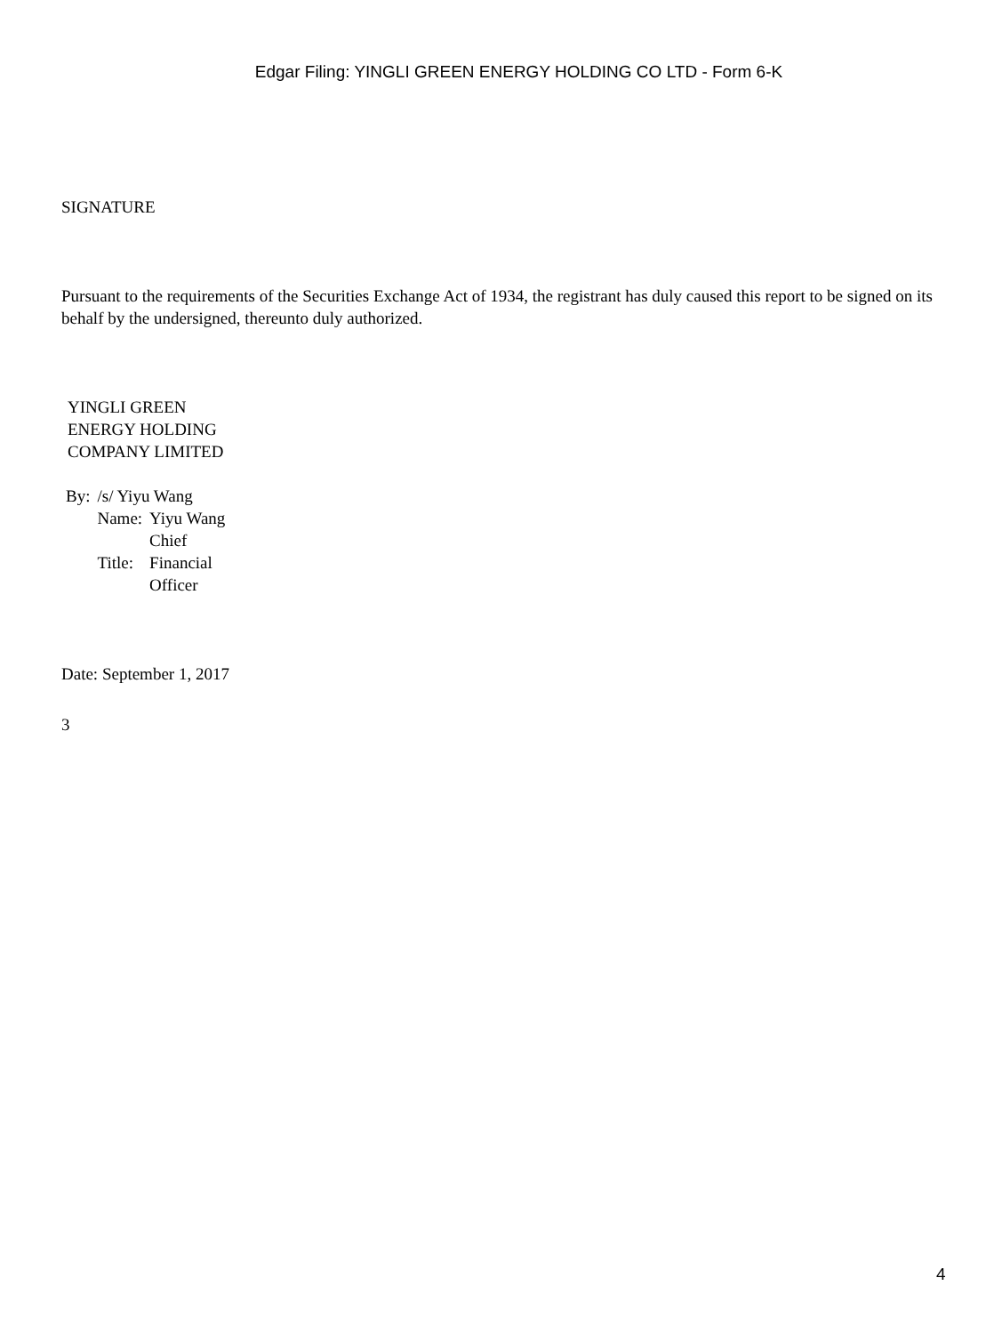Edgar Filing: YINGLI GREEN ENERGY HOLDING CO LTD - Form 6-K
SIGNATURE
Pursuant to the requirements of the Securities Exchange Act of 1934, the registrant has duly caused this report to be signed on its behalf by the undersigned, thereunto duly authorized.
YINGLI GREEN
ENERGY HOLDING
COMPANY LIMITED
| By: | /s/ Yiyu Wang | |
| | Name: | Yiyu Wang |
| | Title: | Chief Financial Officer |
Date: September 1, 2017
3
4